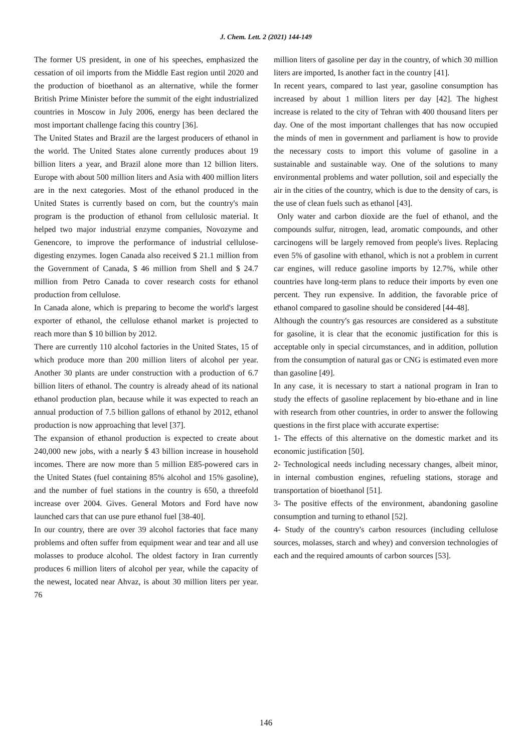J. Chem. Lett. 2 (2021) 144-149
The former US president, in one of his speeches, emphasized the cessation of oil imports from the Middle East region until 2020 and the production of bioethanol as an alternative, while the former British Prime Minister before the summit of the eight industrialized countries in Moscow in July 2006, energy has been declared the most important challenge facing this country [36].
The United States and Brazil are the largest producers of ethanol in the world. The United States alone currently produces about 19 billion liters a year, and Brazil alone more than 12 billion liters. Europe with about 500 million liters and Asia with 400 million liters are in the next categories. Most of the ethanol produced in the United States is currently based on corn, but the country's main program is the production of ethanol from cellulosic material. It helped two major industrial enzyme companies, Novozyme and Genencore, to improve the performance of industrial cellulose-digesting enzymes. Iogen Canada also received $ 21.1 million from the Government of Canada, $ 46 million from Shell and $ 24.7 million from Petro Canada to cover research costs for ethanol production from cellulose.
In Canada alone, which is preparing to become the world's largest exporter of ethanol, the cellulose ethanol market is projected to reach more than $ 10 billion by 2012.
There are currently 110 alcohol factories in the United States, 15 of which produce more than 200 million liters of alcohol per year. Another 30 plants are under construction with a production of 6.7 billion liters of ethanol. The country is already ahead of its national ethanol production plan, because while it was expected to reach an annual production of 7.5 billion gallons of ethanol by 2012, ethanol production is now approaching that level [37].
The expansion of ethanol production is expected to create about 240,000 new jobs, with a nearly $ 43 billion increase in household incomes. There are now more than 5 million E85-powered cars in the United States (fuel containing 85% alcohol and 15% gasoline), and the number of fuel stations in the country is 650, a threefold increase over 2004. Gives. General Motors and Ford have now launched cars that can use pure ethanol fuel [38-40].
In our country, there are over 39 alcohol factories that face many problems and often suffer from equipment wear and tear and all use molasses to produce alcohol. The oldest factory in Iran currently produces 6 million liters of alcohol per year, while the capacity of the newest, located near Ahvaz, is about 30 million liters per year. 76
million liters of gasoline per day in the country, of which 30 million liters are imported, Is another fact in the country [41].
In recent years, compared to last year, gasoline consumption has increased by about 1 million liters per day [42]. The highest increase is related to the city of Tehran with 400 thousand liters per day. One of the most important challenges that has now occupied the minds of men in government and parliament is how to provide the necessary costs to import this volume of gasoline in a sustainable and sustainable way. One of the solutions to many environmental problems and water pollution, soil and especially the air in the cities of the country, which is due to the density of cars, is the use of clean fuels such as ethanol [43].
Only water and carbon dioxide are the fuel of ethanol, and the compounds sulfur, nitrogen, lead, aromatic compounds, and other carcinogens will be largely removed from people's lives. Replacing even 5% of gasoline with ethanol, which is not a problem in current car engines, will reduce gasoline imports by 12.7%, while other countries have long-term plans to reduce their imports by even one percent. They run expensive. In addition, the favorable price of ethanol compared to gasoline should be considered [44-48].
Although the country's gas resources are considered as a substitute for gasoline, it is clear that the economic justification for this is acceptable only in special circumstances, and in addition, pollution from the consumption of natural gas or CNG is estimated even more than gasoline [49].
In any case, it is necessary to start a national program in Iran to study the effects of gasoline replacement by bio-ethane and in line with research from other countries, in order to answer the following questions in the first place with accurate expertise:
1- The effects of this alternative on the domestic market and its economic justification [50].
2- Technological needs including necessary changes, albeit minor, in internal combustion engines, refueling stations, storage and transportation of bioethanol [51].
3- The positive effects of the environment, abandoning gasoline consumption and turning to ethanol [52].
4- Study of the country's carbon resources (including cellulose sources, molasses, starch and whey) and conversion technologies of each and the required amounts of carbon sources [53].
146